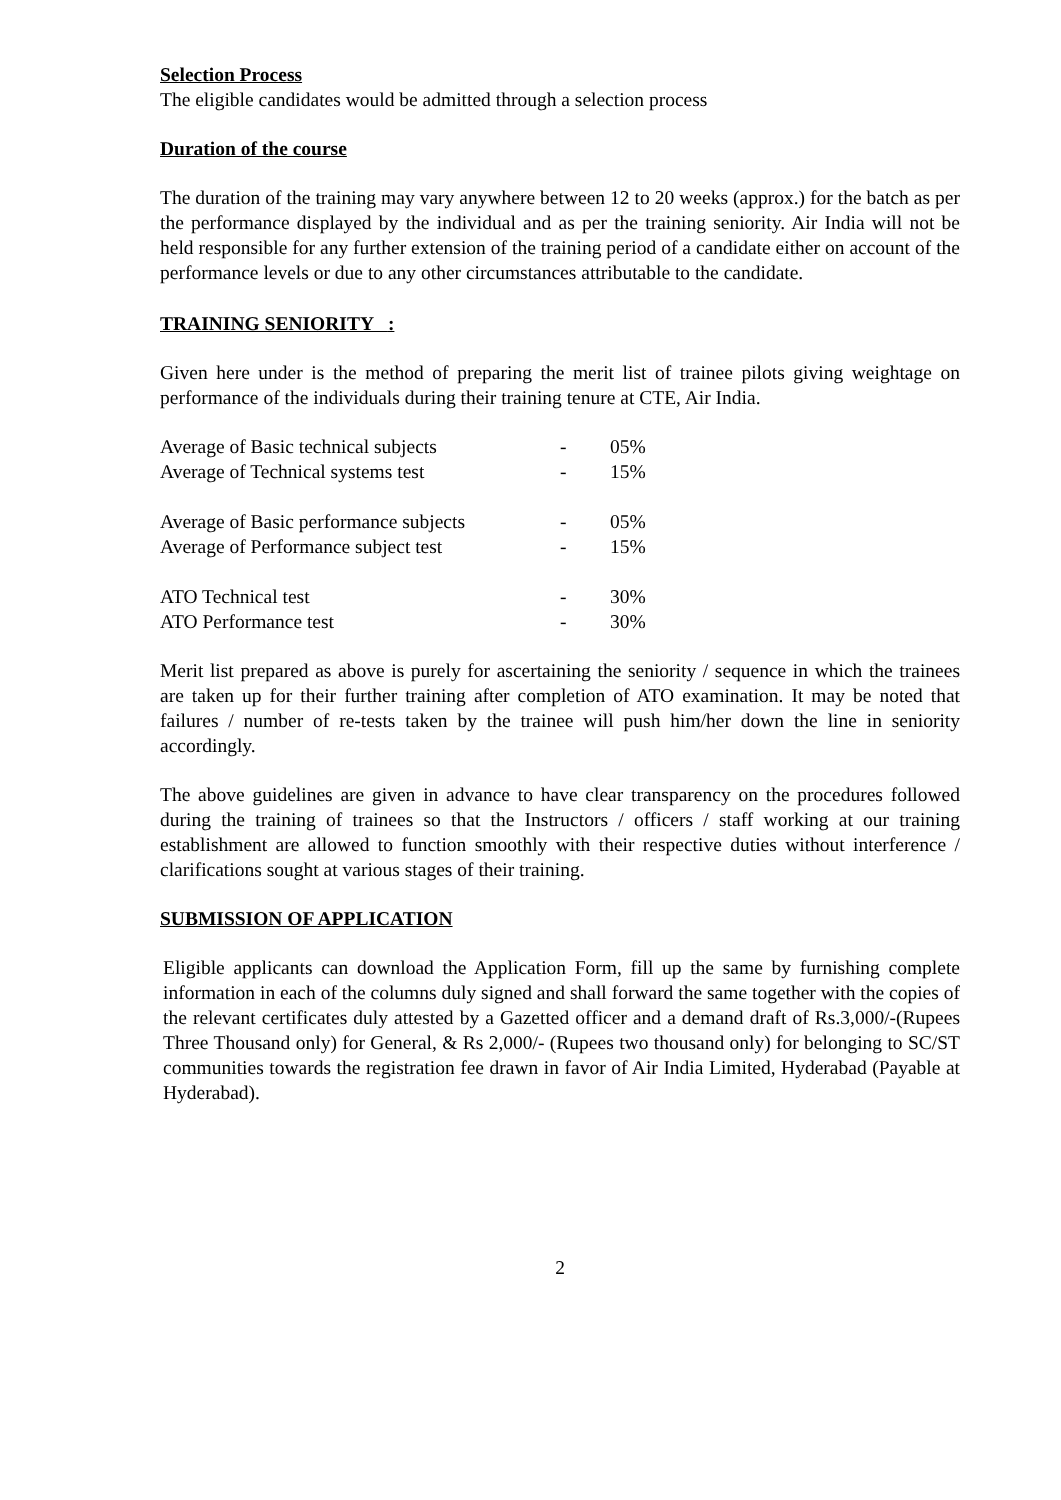Selection Process
The eligible candidates would be admitted through a selection process
Duration of the course
The duration of the training may vary anywhere between 12 to 20 weeks (approx.) for the batch as per the performance displayed by the individual and as per the training seniority. Air India will not be held responsible for any further extension of the training period of a candidate either on account of the performance levels or due to any other circumstances attributable to the candidate.
TRAINING SENIORITY :
Given here under is the method of preparing the merit list of trainee pilots giving weightage on performance of the individuals during their training tenure at CTE, Air India.
| Average of Basic technical subjects | - | 05% |
| Average of Technical systems test | - | 15% |
| Average of Basic performance subjects | - | 05% |
| Average of Performance subject test | - | 15% |
| ATO Technical test | - | 30% |
| ATO Performance test | - | 30% |
Merit list prepared as above is purely for ascertaining the seniority / sequence in which the trainees are taken up for their further training after completion of ATO examination. It may be noted that failures / number of re-tests taken by the trainee will push him/her down the line in seniority accordingly.
The above guidelines are given in advance to have clear transparency on the procedures followed during the training of trainees so that the Instructors / officers / staff working at our training establishment are allowed to function smoothly with their respective duties without interference / clarifications sought at various stages of their training.
SUBMISSION OF APPLICATION
Eligible applicants can download the Application Form, fill up the same by furnishing complete information in each of the columns duly signed and shall forward the same together with the copies of the relevant certificates duly attested by a Gazetted officer and a demand draft of Rs.3,000/-(Rupees Three Thousand only) for General, & Rs 2,000/- (Rupees two thousand only) for belonging to SC/ST communities towards the registration fee drawn in favor of Air India Limited, Hyderabad (Payable at Hyderabad).
2